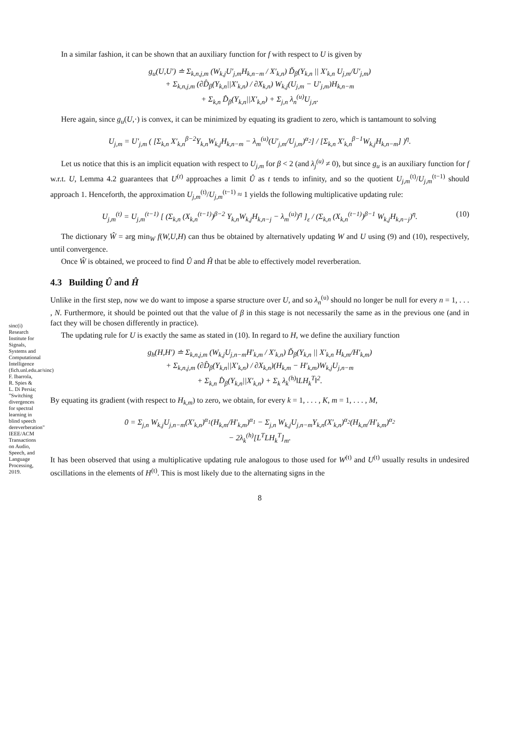sinc(i) Research Institute for Signals, Systems and Computational Intelligence (fich.unl.edu.ar/sinc) F. Ibarrola, R. Spies & L. Di Persia; "Switching divergences for spectral learning in blind speech dereverberation" IEEE/ACM Transactions on Audio, Speech, and Language Processing, 2019.
In a similar fashion, it can be shown that an auxiliary function for f with respect to U is given by
g<sub>u</sub>(U,U′) ≐ Σ<sub>k,n,j,m</sub> (W<sub>k,j</sub>U′<sub>j,m</sub>H<sub>k,n−m</sub> / X′<sub>k,n</sub>) Ď<sub>β</sub>(Y<sub>k,n</sub> || X′<sub>k,n</sub> U<sub>j,m</sub>/U′<sub>j,m</sub>)
+ Σ<sub>k,n,j,m</sub> (∂D̂<sub>β</sub>(Y<sub>k,n</sub>||X′<sub>k,n</sub>) / ∂X<sub>k,n</sub>) W<sub>k,j</sub>(U<sub>j,m</sub> − U′<sub>j,m</sub>)H<sub>k,n−m</sub>
+ Σ<sub>k,n</sub> D̂<sub>β</sub>(Y<sub>k,n</sub>||X′<sub>k,n</sub>) + Σ<sub>j,n</sub> λ<sub>n</sub><sup>(u)</sup>U<sub>j,n</sub>.
Here again, since g<sub>u</sub>(U,·) is convex, it can be minimized by equating its gradient to zero, which is tantamount to solving
U<sub>j,m</sub> = U′<sub>j,m</sub> ( [Σ<sub>k,n</sub> X′<sub>k,n</sub><sup>β−2</sup>Y<sub>k,n</sub>W<sub>k,j</sub>H<sub>k,n−m</sub> − λ<sub>m</sub><sup>(u)</sup>(U′<sub>j,m</sub>/U<sub>j,m</sub>)<sup>α<sub>2</sub></sup>] / [Σ<sub>k,n</sub> X′<sub>k,n</sub><sup>β−1</sup>W<sub>k,j</sub>H<sub>k,n−m</sub>] )<sup>η</sup>.
Let us notice that this is an implicit equation with respect to U<sub>j,m</sub> for β < 2 (and λ<sub>j</sub><sup>(u)</sup> ≠ 0), but since g<sub>u</sub> is an auxiliary function for f w.r.t. U, Lemma 4.2 guarantees that U<sup>(t)</sup> approaches a limit Û as t tends to infinity, and so the quotient U<sub>j,m</sub><sup>(t)</sup>/U<sub>j,m</sub><sup>(t−1)</sup> should approach 1. Henceforth, the approximation U<sub>j,m</sub><sup>(t)</sup>/U<sub>j,m</sub><sup>(t−1)</sup> ≈ 1 yields the following multiplicative updating rule:
U<sub>j,m</sub><sup>(t)</sup> = U<sub>j,m</sub><sup>(t−1)</sup> [ (Σ<sub>k,n</sub> (X<sub>k,n</sub><sup>(t−1)</sup>)<sup>β−2</sup> Y<sub>k,n</sub>W<sub>k,j</sub>H<sub>k,n−j</sub> − λ<sub>m</sub><sup>(u)</sup>)<sup>η</sup> ]<sub>ε</sub> / (Σ<sub>k,n</sub> (X<sub>k,n</sub><sup>(t−1)</sup>)<sup>β−1</sup> W<sub>k,j</sub>H<sub>k,n−j</sub>)<sup>η</sup>. (10)
The dictionary Ŵ = arg min<sub>W</sub> f(W,U,H) can thus be obtained by alternatively updating W and U using (9) and (10), respectively, until convergence.
Once Ŵ is obtained, we proceed to find Û and Ĥ that be able to effectively model reverberation.
4.3 Building Û and Ĥ
Unlike in the first step, now we do want to impose a sparse structure over U, and so λ<sub>n</sub><sup>(u)</sup> should no longer be null for every n = 1, . . . , N. Furthermore, it should be pointed out that the value of β in this stage is not necessarily the same as in the previous one (and in fact they will be chosen differently in practice).
The updating rule for U is exactly the same as stated in (10). In regard to H, we define the auxiliary function
g<sub>h</sub>(H,H′) ≐ Σ<sub>k,n,j,m</sub> (W<sub>k,j</sub>U<sub>j,n−m</sub>H′<sub>k,m</sub> / X′<sub>k,n</sub>) Ď<sub>β</sub>(Y<sub>k,n</sub> || X′<sub>k,n</sub> H<sub>k,m</sub>/H′<sub>k,m</sub>)
+ Σ<sub>k,n,j,m</sub> (∂D̂<sub>β</sub>(Y<sub>k,n</sub>||X′<sub>k,n</sub>) / ∂X<sub>k,n</sub>)(H<sub>k,m</sub> − H′<sub>k,m</sub>)W<sub>k,j</sub>U<sub>j,n−m</sub>
+ Σ<sub>k,n</sub> D̂<sub>β</sub>(Y<sub>k,n</sub>||X′<sub>k,n</sub>) + Σ<sub>k</sub> λ<sub>k</sub><sup>(h)</sup>‖LH<sub>k</sub><sup>T</sup>‖<sup>2</sup>.
By equating its gradient (with respect to H<sub>k,m</sub>) to zero, we obtain, for every k = 1, . . . , K, m = 1, . . . , M,
0 = Σ<sub>j,n</sub> W<sub>k,j</sub>U<sub>j,n−m</sub>(X′<sub>k,n</sub>)<sup>α<sub>1</sub></sup>(H<sub>k,m</sub>/H′<sub>k,m</sub>)<sup>α<sub>1</sub></sup> − Σ<sub>j,n</sub> W<sub>k,j</sub>U<sub>j,n−m</sub>Y<sub>k,n</sub>(X′<sub>k,n</sub>)<sup>α<sub>2</sub></sup>(H<sub>k,m</sub>/H′<sub>k,m</sub>)<sup>α<sub>2</sub></sup>
− 2λ<sub>k</sub><sup>(h)</sup>[L<sup>T</sup>LH<sub>k</sub><sup>T</sup>]<sub>m</sub>.
It has been observed that using a multiplicative updating rule analogous to those used for W<sup>(t)</sup> and U<sup>(t)</sup> usually results in undesired oscillations in the elements of H<sup>(t)</sup>. This is most likely due to the alternating signs in the
8